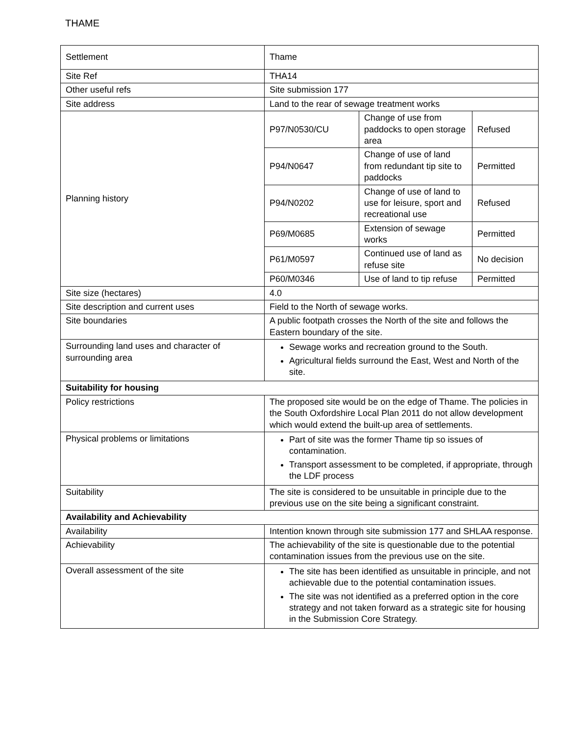THAME
| Settlement | Thame | | |
| Site Ref | THA14 | | |
| Other useful refs | Site submission 177 | | |
| Site address | Land to the rear of sewage treatment works | | |
| Planning history | P97/N0530/CU | Change of use from paddocks to open storage area | Refused |
| | P94/N0647 | Change of use of land from redundant tip site to paddocks | Permitted |
| | P94/N0202 | Change of use of land to use for leisure, sport and recreational use | Refused |
| | P69/M0685 | Extension of sewage works | Permitted |
| | P61/M0597 | Continued use of land as refuse site | No decision |
| | P60/M0346 | Use of land to tip refuse | Permitted |
| Site size (hectares) | 4.0 | | |
| Site description and current uses | Field to the North of sewage works. | | |
| Site boundaries | A public footpath crosses the North of the site and follows the Eastern boundary of the site. | | |
| Surrounding land uses and character of surrounding area | Sewage works and recreation ground to the South. Agricultural fields surround the East, West and North of the site. | | |
| Suitability for housing | | | |
| Policy restrictions | The proposed site would be on the edge of Thame. The policies in the South Oxfordshire Local Plan 2011 do not allow development which would extend the built-up area of settlements. | | |
| Physical problems or limitations | Part of site was the former Thame tip so issues of contamination. Transport assessment to be completed, if appropriate, through the LDF process | | |
| Suitability | The site is considered to be unsuitable in principle due to the previous use on the site being a significant constraint. | | |
| Availability and Achievability | | | |
| Availability | Intention known through site submission 177 and SHLAA response. | | |
| Achievability | The achievability of the site is questionable due to the potential contamination issues from the previous use on the site. | | |
| Overall assessment of the site | The site has been identified as unsuitable in principle, and not achievable due to the potential contamination issues. The site was not identified as a preferred option in the core strategy and not taken forward as a strategic site for housing in the Submission Core Strategy. | | |